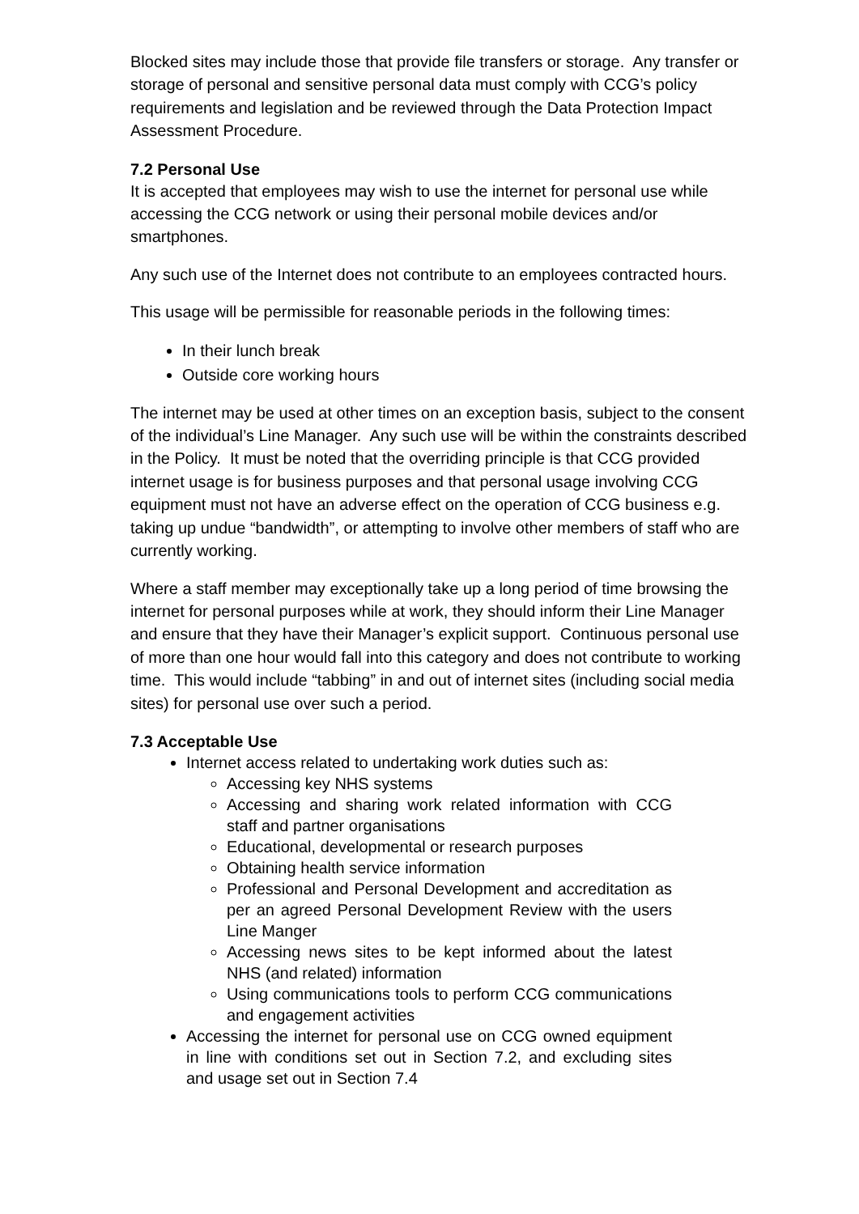Blocked sites may include those that provide file transfers or storage. Any transfer or storage of personal and sensitive personal data must comply with CCG’s policy requirements and legislation and be reviewed through the Data Protection Impact Assessment Procedure.
7.2 Personal Use
It is accepted that employees may wish to use the internet for personal use while accessing the CCG network or using their personal mobile devices and/or smartphones.
Any such use of the Internet does not contribute to an employees contracted hours.
This usage will be permissible for reasonable periods in the following times:
In their lunch break
Outside core working hours
The internet may be used at other times on an exception basis, subject to the consent of the individual’s Line Manager. Any such use will be within the constraints described in the Policy. It must be noted that the overriding principle is that CCG provided internet usage is for business purposes and that personal usage involving CCG equipment must not have an adverse effect on the operation of CCG business e.g. taking up undue “bandwidth”, or attempting to involve other members of staff who are currently working.
Where a staff member may exceptionally take up a long period of time browsing the internet for personal purposes while at work, they should inform their Line Manager and ensure that they have their Manager’s explicit support. Continuous personal use of more than one hour would fall into this category and does not contribute to working time. This would include “tabbing” in and out of internet sites (including social media sites) for personal use over such a period.
7.3 Acceptable Use
Internet access related to undertaking work duties such as:
Accessing key NHS systems
Accessing and sharing work related information with CCG staff and partner organisations
Educational, developmental or research purposes
Obtaining health service information
Professional and Personal Development and accreditation as per an agreed Personal Development Review with the users Line Manger
Accessing news sites to be kept informed about the latest NHS (and related) information
Using communications tools to perform CCG communications and engagement activities
Accessing the internet for personal use on CCG owned equipment in line with conditions set out in Section 7.2, and excluding sites and usage set out in Section 7.4